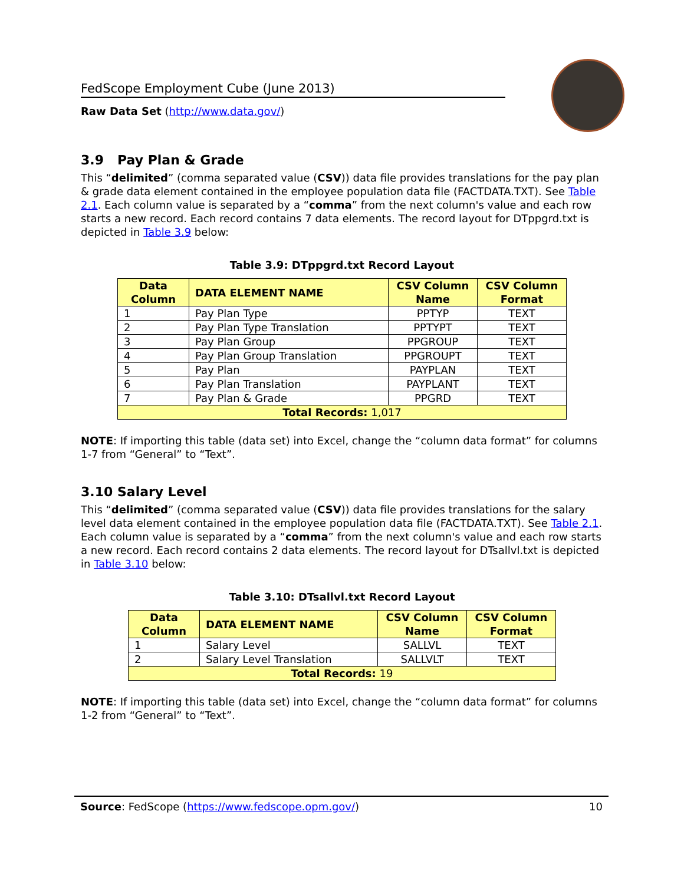FedScope Employment Cube (June 2013)
Raw Data Set (http://www.data.gov/)
3.9 Pay Plan & Grade
This “delimited” (comma separated value (CSV)) data file provides translations for the pay plan & grade data element contained in the employee population data file (FACTDATA.TXT). See Table 2.1. Each column value is separated by a “comma” from the next column's value and each row starts a new record. Each record contains 7 data elements. The record layout for DTppgrd.txt is depicted in Table 3.9 below:
Table 3.9: DTppgrd.txt Record Layout
| Data Column | DATA ELEMENT NAME | CSV Column Name | CSV Column Format |
| --- | --- | --- | --- |
| 1 | Pay Plan Type | PPTYP | TEXT |
| 2 | Pay Plan Type Translation | PPTYPT | TEXT |
| 3 | Pay Plan Group | PPGROUP | TEXT |
| 4 | Pay Plan Group Translation | PPGROUPT | TEXT |
| 5 | Pay Plan | PAYPLAN | TEXT |
| 6 | Pay Plan Translation | PAYPLANT | TEXT |
| 7 | Pay Plan & Grade | PPGRD | TEXT |
| Total Records: 1,017 | | | |
NOTE: If importing this table (data set) into Excel, change the “column data format” for columns 1-7 from “General” to “Text”.
3.10 Salary Level
This “delimited” (comma separated value (CSV)) data file provides translations for the salary level data element contained in the employee population data file (FACTDATA.TXT). See Table 2.1. Each column value is separated by a “comma” from the next column's value and each row starts a new record. Each record contains 2 data elements. The record layout for DTsallvl.txt is depicted in Table 3.10 below:
Table 3.10: DTsallvl.txt Record Layout
| Data Column | DATA ELEMENT NAME | CSV Column Name | CSV Column Format |
| --- | --- | --- | --- |
| 1 | Salary Level | SALLVL | TEXT |
| 2 | Salary Level Translation | SALLVLT | TEXT |
| Total Records: 19 | | | |
NOTE: If importing this table (data set) into Excel, change the “column data format” for columns 1-2 from “General” to “Text”.
Source: FedScope (https://www.fedscope.opm.gov/) 10